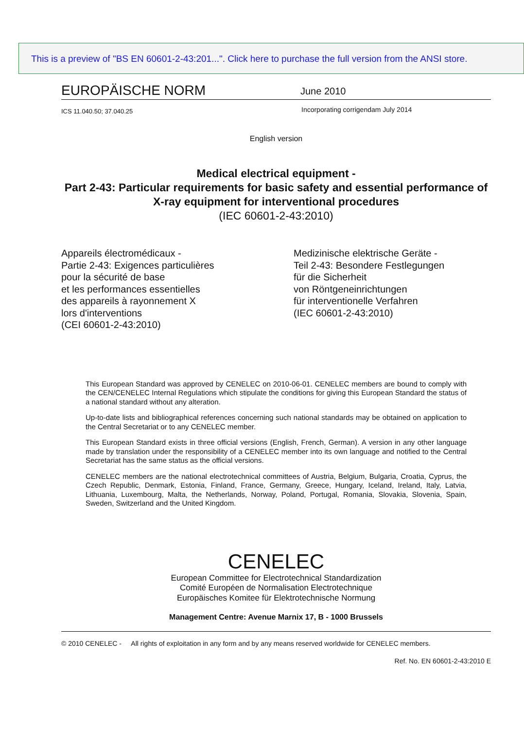This is a preview of "BS EN 60601-2-43:201...". Click here to purchase the full version from the ANSI store.
EUROPÄISCHE NORM
June 2010
ICS 11.040.50; 37.040.25
Incorporating corrigendam July 2014
English version
Medical electrical equipment -
Part 2-43: Particular requirements for basic safety and essential performance of X-ray equipment for interventional procedures
(IEC 60601-2-43:2010)
Appareils électromédicaux -
Partie 2-43: Exigences particulières
pour la sécurité de base
et les performances essentielles
des appareils à rayonnement X
lors d'interventions
(CEI 60601-2-43:2010)
Medizinische elektrische Geräte -
Teil 2-43: Besondere Festlegungen
für die Sicherheit
von Röntgeneinrichtungen
für interventionelle Verfahren
(IEC 60601-2-43:2010)
This European Standard was approved by CENELEC on 2010-06-01. CENELEC members are bound to comply with the CEN/CENELEC Internal Regulations which stipulate the conditions for giving this European Standard the status of a national standard without any alteration.
Up-to-date lists and bibliographical references concerning such national standards may be obtained on application to the Central Secretariat or to any CENELEC member.
This European Standard exists in three official versions (English, French, German). A version in any other language made by translation under the responsibility of a CENELEC member into its own language and notified to the Central Secretariat has the same status as the official versions.
CENELEC members are the national electrotechnical committees of Austria, Belgium, Bulgaria, Croatia, Cyprus, the Czech Republic, Denmark, Estonia, Finland, France, Germany, Greece, Hungary, Iceland, Ireland, Italy, Latvia, Lithuania, Luxembourg, Malta, the Netherlands, Norway, Poland, Portugal, Romania, Slovakia, Slovenia, Spain, Sweden, Switzerland and the United Kingdom.
CENELEC
European Committee for Electrotechnical Standardization
Comité Européen de Normalisation Electrotechnique
Europäisches Komitee für Elektrotechnische Normung
Management Centre: Avenue Marnix 17, B - 1000 Brussels
© 2010 CENELEC - All rights of exploitation in any form and by any means reserved worldwide for CENELEC members.
Ref. No. EN 60601-2-43:2010 E